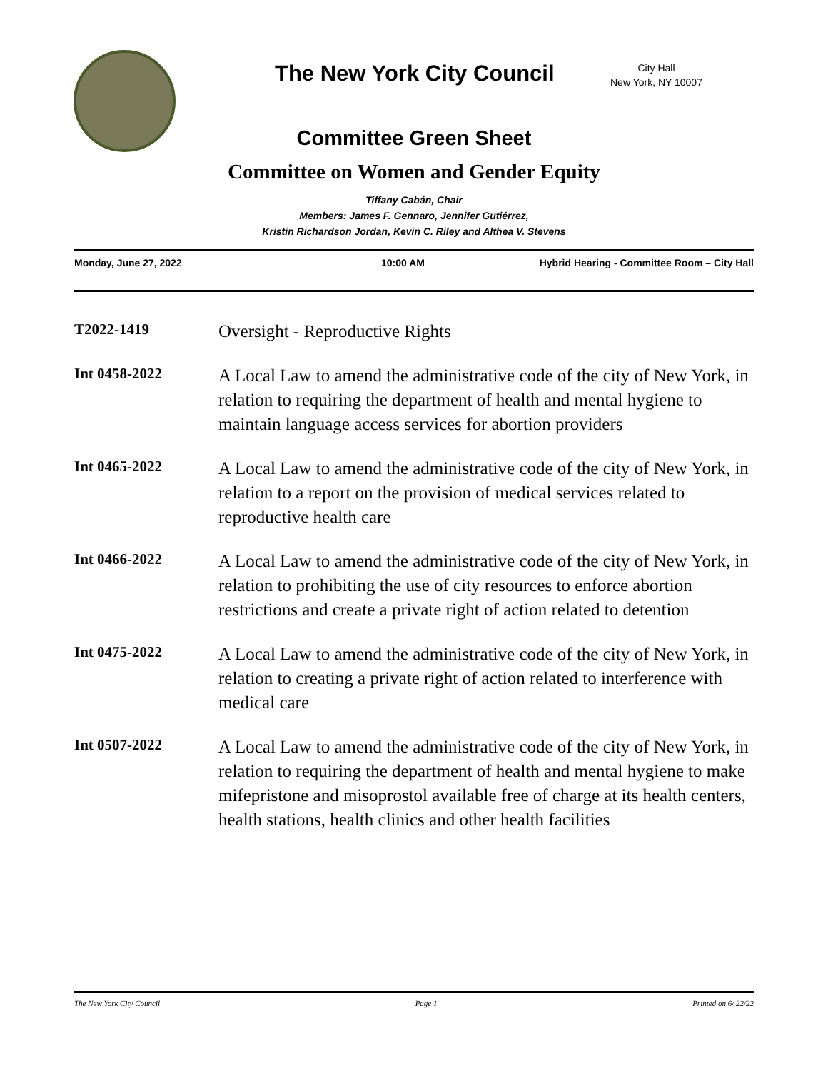The New York City Council
City Hall
New York, NY 10007
Committee Green Sheet
Committee on Women and Gender Equity
Tiffany Cabán, Chair
Members: James F. Gennaro, Jennifer Gutiérrez,
Kristin Richardson Jordan, Kevin C. Riley and Althea V. Stevens
Monday, June 27, 2022 10:00 AM Hybrid Hearing - Committee Room – City Hall
T2022-1419
Oversight - Reproductive Rights
Int 0458-2022
A Local Law to amend the administrative code of the city of New York, in relation to requiring the department of health and mental hygiene to maintain language access services for abortion providers
Int 0465-2022
A Local Law to amend the administrative code of the city of New York, in relation to a report on the provision of medical services related to reproductive health care
Int 0466-2022
A Local Law to amend the administrative code of the city of New York, in relation to prohibiting the use of city resources to enforce abortion restrictions and create a private right of action related to detention
Int 0475-2022
A Local Law to amend the administrative code of the city of New York, in relation to creating a private right of action related to interference with medical care
Int 0507-2022
A Local Law to amend the administrative code of the city of New York, in relation to requiring the department of health and mental hygiene to make mifepristone and misoprostol available free of charge at its health centers, health stations, health clinics and other health facilities
The New York City Council Page 1 Printed on 6/ 22/22